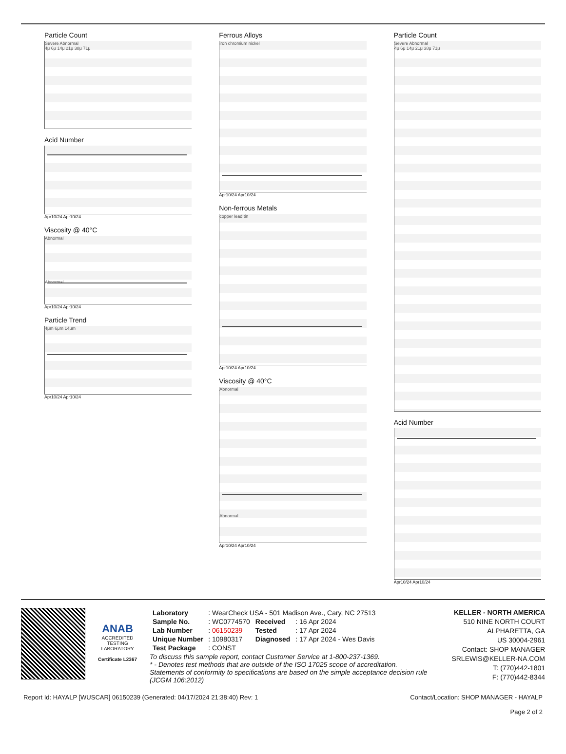Particle Count
Severe Abnormal
4μ 6μ 14μ 21μ 38μ 71μ
Acid Number
Apr10/24 Apr10/24
Viscosity @ 40°C
Abnormal
Abnormal
Apr10/24 Apr10/24
Particle Trend
4μm 6μm 14μm
Apr10/24 Apr10/24
Ferrous Alloys
iron chromium nickel
Apr10/24 Apr10/24
Non-ferrous Metals
copper lead tin
Apr10/24 Apr10/24
Viscosity @ 40°C
Abnormal
Abnormal
Apr10/24 Apr10/24
Particle Count
Severe Abnormal
4μ 6μ 14μ 21μ 38μ 71μ
Acid Number
Apr10/24 Apr10/24
ANAB
ACCREDITED
TESTING LABORATORY
Certificate L2367
| Laboratory | : WearCheck USA - 501 Madison Ave., Cary, NC 27513 | | |
| Sample No. | : WC0774570 | Received | : 16 Apr 2024 |
| Lab Number | : 06150239 | Tested | : 17 Apr 2024 |
| Unique Number | : 10980317 | Diagnosed | : 17 Apr 2024 - Wes Davis |
| Test Package | : CONST | | |
To discuss this sample report, contact Customer Service at 1-800-237-1369.
* - Denotes test methods that are outside of the ISO 17025 scope of accreditation.
Statements of conformity to specifications are based on the simple acceptance decision rule (JCGM 106:2012)
KELLER - NORTH AMERICA
510 NINE NORTH COURT
ALPHARETTA, GA
US 30004-2961
Contact: SHOP MANAGER
SRLEWIS@KELLER-NA.COM
T: (770)442-1801
F: (770)442-8344
Report Id: HAYALP [WUSCAR] 06150239 (Generated: 04/17/2024 21:38:40) Rev: 1 Contact/Location: SHOP MANAGER - HAYALP
Page 2 of 2